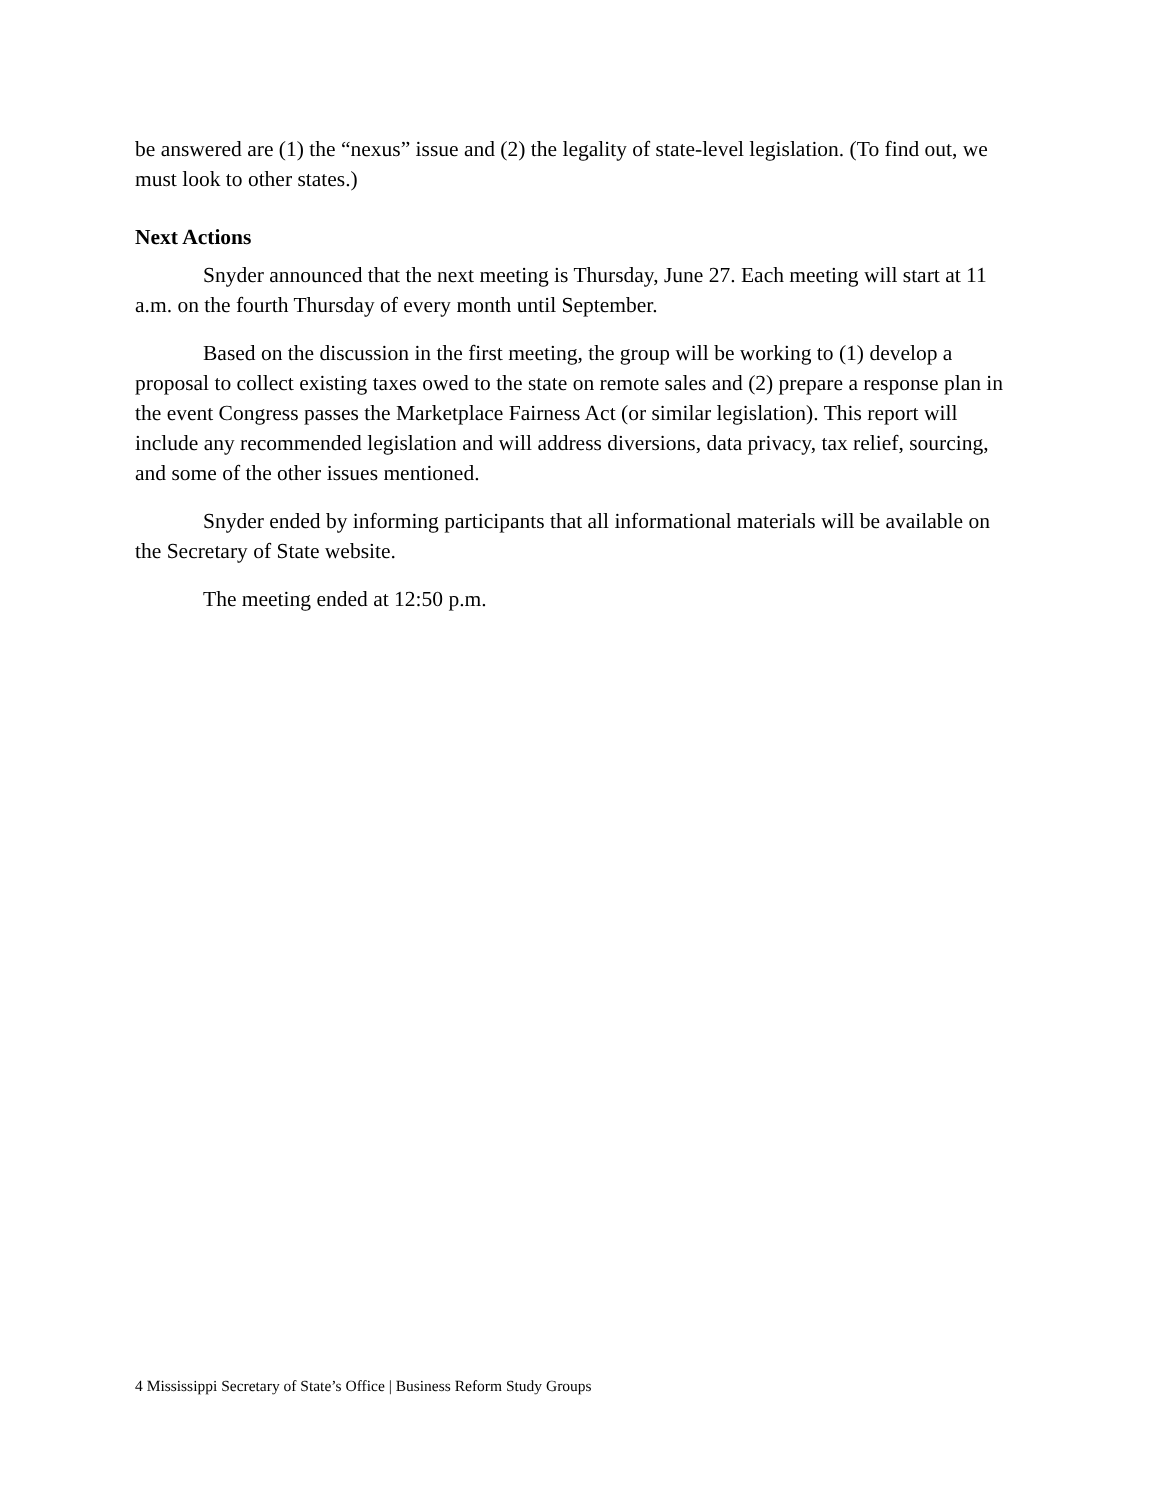be answered are (1) the “nexus” issue and (2) the legality of state-level legislation. (To find out, we must look to other states.)
Next Actions
Snyder announced that the next meeting is Thursday, June 27. Each meeting will start at 11 a.m. on the fourth Thursday of every month until September.
Based on the discussion in the first meeting, the group will be working to (1) develop a proposal to collect existing taxes owed to the state on remote sales and (2) prepare a response plan in the event Congress passes the Marketplace Fairness Act (or similar legislation). This report will include any recommended legislation and will address diversions, data privacy, tax relief, sourcing, and some of the other issues mentioned.
Snyder ended by informing participants that all informational materials will be available on the Secretary of State website.
The meeting ended at 12:50 p.m.
4 Mississippi Secretary of State’s Office | Business Reform Study Groups